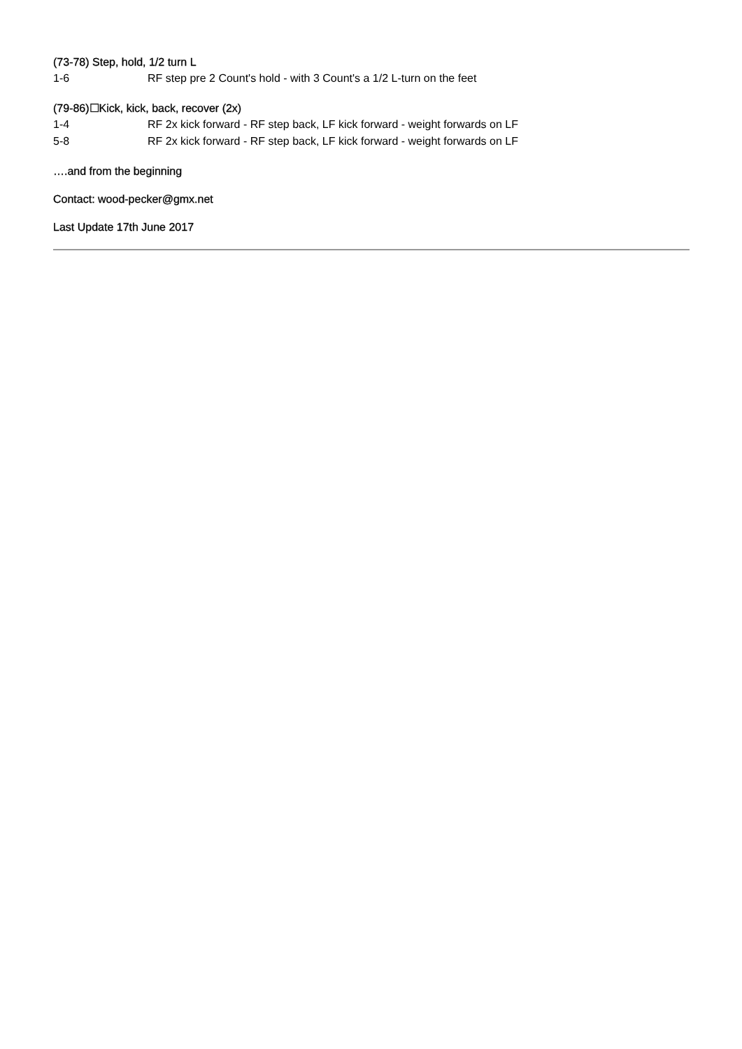(73-78) Step, hold, 1/2 turn L
1-6 RF step pre 2 Count's hold - with 3 Count's a 1/2 L-turn on the feet
(79-86)☐Kick, kick, back, recover (2x)
1-4 RF 2x kick forward - RF step back, LF kick forward - weight forwards on LF
5-8 RF 2x kick forward - RF step back, LF kick forward - weight forwards on LF
….and from the beginning
Contact: wood-pecker@gmx.net
Last Update 17th June 2017